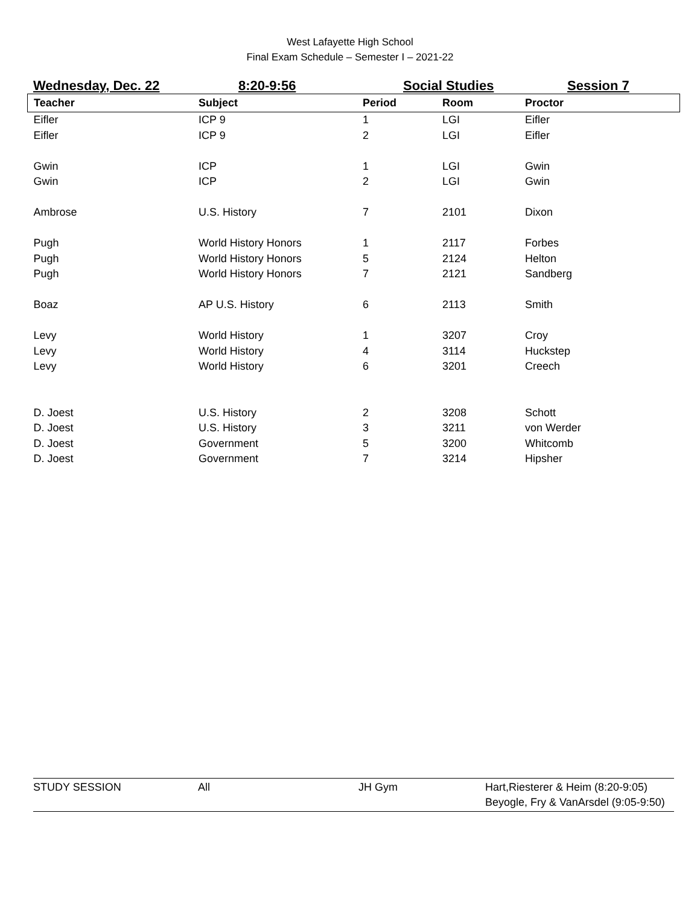West Lafayette High School
Final Exam Schedule – Semester I – 2021-22
Wednesday, Dec. 22 8:20-9:56 Social Studies Session 7
| Teacher | Subject | Period | Room | Proctor |
| --- | --- | --- | --- | --- |
| Eifler | ICP 9 | 1 | LGI | Eifler |
| Eifler | ICP 9 | 2 | LGI | Eifler |
| Gwin | ICP | 1 | LGI | Gwin |
| Gwin | ICP | 2 | LGI | Gwin |
| Ambrose | U.S. History | 7 | 2101 | Dixon |
| Pugh | World History Honors | 1 | 2117 | Forbes |
| Pugh | World History Honors | 5 | 2124 | Helton |
| Pugh | World History Honors | 7 | 2121 | Sandberg |
| Boaz | AP U.S. History | 6 | 2113 | Smith |
| Levy | World History | 1 | 3207 | Croy |
| Levy | World History | 4 | 3114 | Huckstep |
| Levy | World History | 6 | 3201 | Creech |
| D. Joest | U.S. History | 2 | 3208 | Schott |
| D. Joest | U.S. History | 3 | 3211 | von Werder |
| D. Joest | Government | 5 | 3200 | Whitcomb |
| D. Joest | Government | 7 | 3214 | Hipsher |
| STUDY SESSION | All | JH Gym | Hart,Riesterer & Heim (8:20-9:05) Beyogle, Fry & VanArsdel (9:05-9:50) |